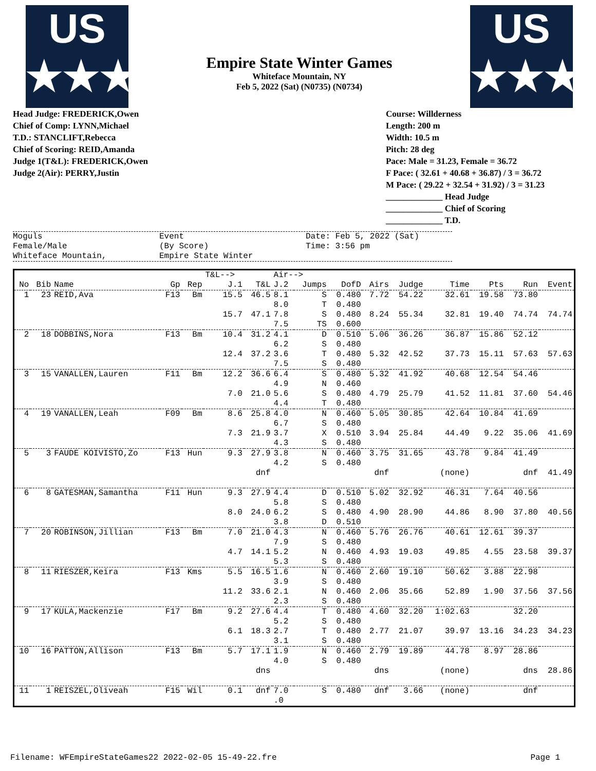US
★★★
Empire State Winter Games
Whiteface Mountain, NY
Feb 5, 2022 (Sat) (N0735) (N0734)
US
★★★
Head Judge: FREDERICK,Owen
Chief of Comp: LYNN,Michael
T.D.: STANCLIFT,Rebecca
Chief of Scoring: REID,Amanda
Judge 1(T&L): FREDERICK,Owen
Judge 2(Air): PERRY,Justin
Course: Willderness
Length: 200 m
Width: 10.5 m
Pitch: 28 deg
Pace: Male = 31.23, Female = 36.72
F Pace: ( 32.61 + 40.68 + 36.87) / 3 = 36.72
M Pace: ( 29.22 + 32.54 + 31.92) / 3 = 31.23
_____________ Head Judge
_____________ Chief of Scoring
_____________ T.D.
Moguls
Female/Male
Whiteface Mountain,
Event
(By Score)
Empire State Winter
Date: Feb 5, 2022 (Sat)
Time: 3:56 pm
| | | | | | T&L--> | | Air--> | | | | | | | | |
| --- | --- | --- | --- | --- | --- | --- | --- | --- | --- | --- | --- | --- | --- | --- | --- |
| No | Bib | Name | Gp | Rep | J.1 | T&L | J.2 | Jumps | DofD | Airs | Judge | Time | Pts | Run | Event |
| 1 | 23 | REID,Ava | F13 | Bm | 15.5 | 46.5 | 8.1 8.0 | S T | 0.480 0.480 | 7.72 | 54.22 | 32.61 | 19.58 | 73.80 | |
| | | | | | 15.7 | 47.1 | 7.8 7.5 | S TS | 0.480 0.600 | 8.24 | 55.34 | 32.81 | 19.40 | 74.74 | 74.74 |
| 2 | 18 | DOBBINS,Nora | F13 | Bm | 10.4 | 31.2 | 4.1 6.2 | D S | 0.510 0.480 | 5.06 | 36.26 | 36.87 | 15.86 | 52.12 | |
| | | | | | 12.4 | 37.2 | 3.6 7.5 | T S | 0.480 0.480 | 5.32 | 42.52 | 37.73 | 15.11 | 57.63 | 57.63 |
| 3 | 15 | VANALLEN,Lauren | F11 | Bm | 12.2 | 36.6 | 6.4 4.9 | S N | 0.480 0.460 | 5.32 | 41.92 | 40.68 | 12.54 | 54.46 | |
| | | | | | 7.0 | 21.0 | 5.6 4.4 | S T | 0.480 0.480 | 4.79 | 25.79 | 41.52 | 11.81 | 37.60 | 54.46 |
| 4 | 19 | VANALLEN,Leah | F09 | Bm | 8.6 | 25.8 | 4.0 6.7 | N S | 0.460 0.480 | 5.05 | 30.85 | 42.64 | 10.84 | 41.69 | |
| | | | | | 7.3 | 21.9 | 3.7 4.3 | X S | 0.510 0.480 | 3.94 | 25.84 | 44.49 | 9.22 | 35.06 | 41.69 |
| 5 | 3 | FAUDE KOIVISTO,Zo | F13 | Hun | 9.3 | 27.9 | 3.8 4.2 | N S | 0.460 0.480 | 3.75 | 31.65 | 43.78 | 9.84 | 41.49 | |
| | | | | | | dnf | | | | dnf | | (none) | | dnf | 41.49 |
| 6 | 8 | GATESMAN,Samantha | F11 | Hun | 9.3 | 27.9 | 4.4 5.8 | D S | 0.510 0.480 | 5.02 | 32.92 | 46.31 | 7.64 | 40.56 | |
| | | | | | 8.0 | 24.0 | 6.2 3.8 | S D | 0.480 0.510 | 4.90 | 28.90 | 44.86 | 8.90 | 37.80 | 40.56 |
| 7 | 20 | ROBINSON,Jillian | F13 | Bm | 7.0 | 21.0 | 4.3 7.9 | N S | 0.460 0.480 | 5.76 | 26.76 | 40.61 | 12.61 | 39.37 | |
| | | | | | 4.7 | 14.1 | 5.2 5.3 | N S | 0.460 0.480 | 4.93 | 19.03 | 49.85 | 4.55 | 23.58 | 39.37 |
| 8 | 11 | RIESZER,Keira | F13 | Kms | 5.5 | 16.5 | 1.6 3.9 | N S | 0.460 0.480 | 2.60 | 19.10 | 50.62 | 3.88 | 22.98 | |
| | | | | | 11.2 | 33.6 | 2.1 2.3 | N S | 0.460 0.480 | 2.06 | 35.66 | 52.89 | 1.90 | 37.56 | 37.56 |
| 9 | 17 | KULA,Mackenzie | F17 | Bm | 9.2 | 27.6 | 4.4 5.2 | T S | 0.480 0.480 | 4.60 | 32.20 | 1:02.63 | | 32.20 | |
| | | | | | 6.1 | 18.3 | 2.7 3.1 | T S | 0.480 0.480 | 2.77 | 21.07 | 39.97 | 13.16 | 34.23 | 34.23 |
| 10 | 16 | PATTON,Allison | F13 | Bm | 5.7 | 17.1 | 1.9 4.0 | N S | 0.460 0.480 | 2.79 | 19.89 | 44.78 | 8.97 | 28.86 | |
| | | | | | | dns | | | | dns | | (none) | | dns | 28.86 |
| 11 | 1 | REISZEL,Oliveah | F15 | Wil | 0.1 | dnf | 7.0 .0 | S | 0.480 | dnf | 3.66 | (none) | | dnf | |
Filename: WFEmpireStateGames22 2022-02-05 15-49-22.fre Page 1